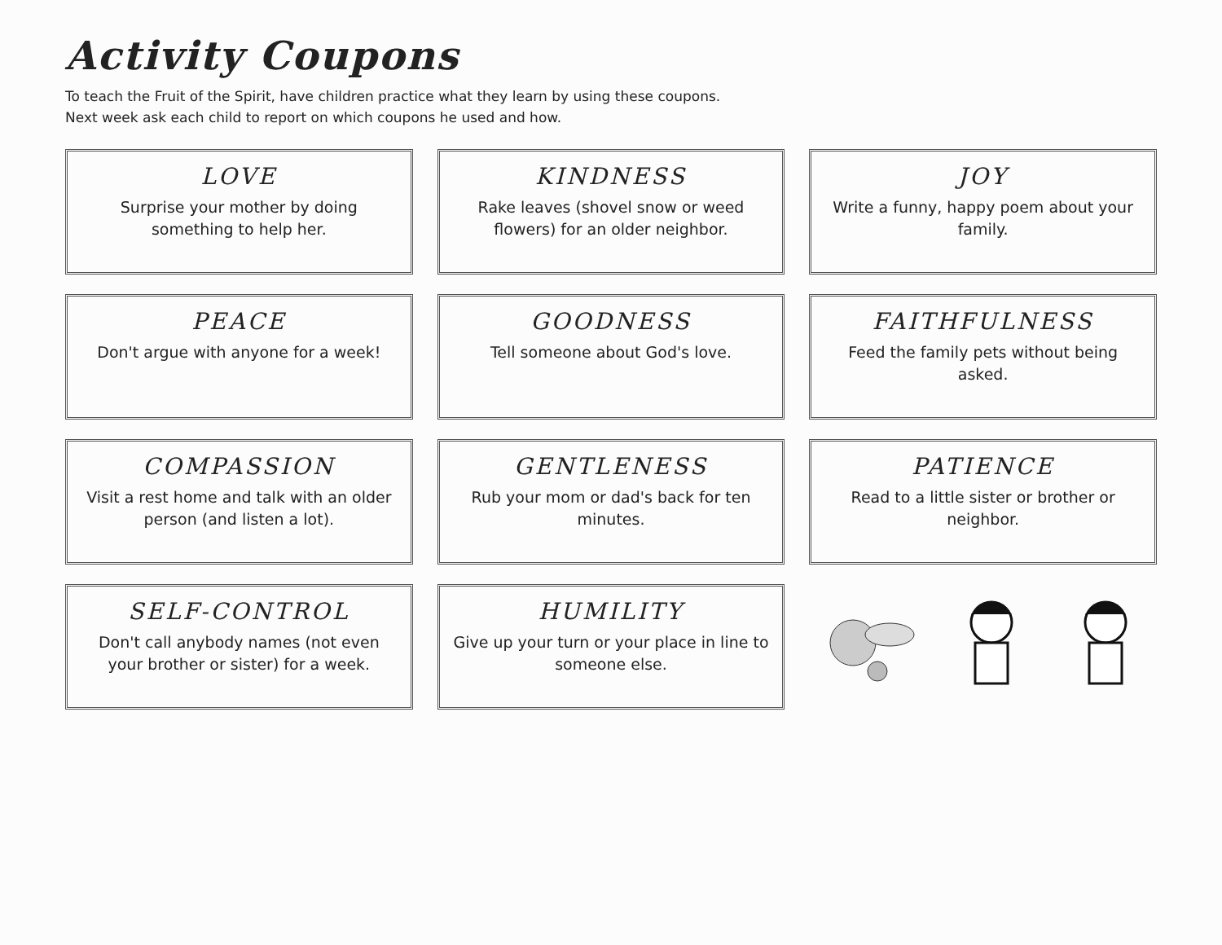Activity Coupons
To teach the Fruit of the Spirit, have children practice what they learn by using these coupons.
Next week ask each child to report on which coupons he used and how.
LOVE
Surprise your mother by doing something to help her.
KINDNESS
Rake leaves (shovel snow or weed flowers) for an older neighbor.
JOY
Write a funny, happy poem about your family.
PEACE
Don't argue with anyone for a week!
GOODNESS
Tell someone about God's love.
FAITHFULNESS
Feed the family pets without being asked.
COMPASSION
Visit a rest home and talk with an older person (and listen a lot).
GENTLENESS
Rub your mom or dad's back for ten minutes.
PATIENCE
Read to a little sister or brother or neighbor.
SELF-CONTROL
Don't call anybody names (not even your brother or sister) for a week.
HUMILITY
Give up your turn or your place in line to someone else.